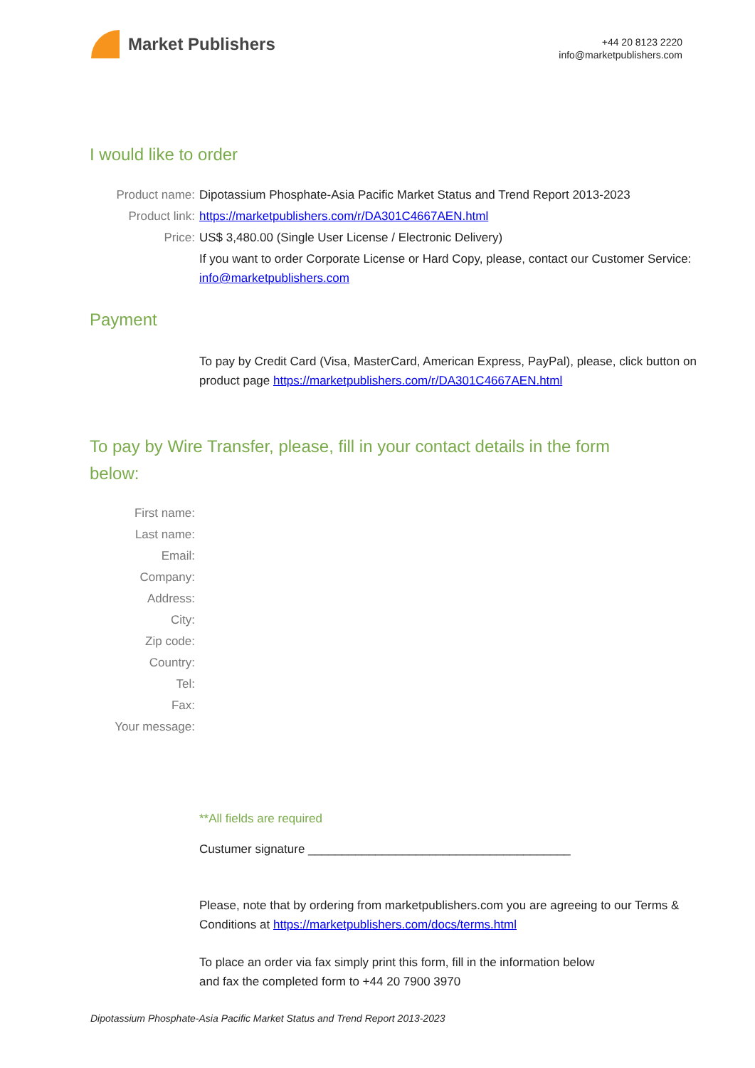Market Publishers
+44 20 8123 2220
info@marketpublishers.com
I would like to order
Product name: Dipotassium Phosphate-Asia Pacific Market Status and Trend Report 2013-2023
Product link: https://marketpublishers.com/r/DA301C4667AEN.html
Price: US$ 3,480.00 (Single User License / Electronic Delivery)
If you want to order Corporate License or Hard Copy, please, contact our Customer Service:
info@marketpublishers.com
Payment
To pay by Credit Card (Visa, MasterCard, American Express, PayPal), please, click button on product page https://marketpublishers.com/r/DA301C4667AEN.html
To pay by Wire Transfer, please, fill in your contact details in the form below:
First name:
Last name:
Email:
Company:
Address:
City:
Zip code:
Country:
Tel:
Fax:
Your message:
**All fields are required
Custumer signature _______________________________________
Please, note that by ordering from marketpublishers.com you are agreeing to our Terms & Conditions at https://marketpublishers.com/docs/terms.html
To place an order via fax simply print this form, fill in the information below
and fax the completed form to +44 20 7900 3970
Dipotassium Phosphate-Asia Pacific Market Status and Trend Report 2013-2023